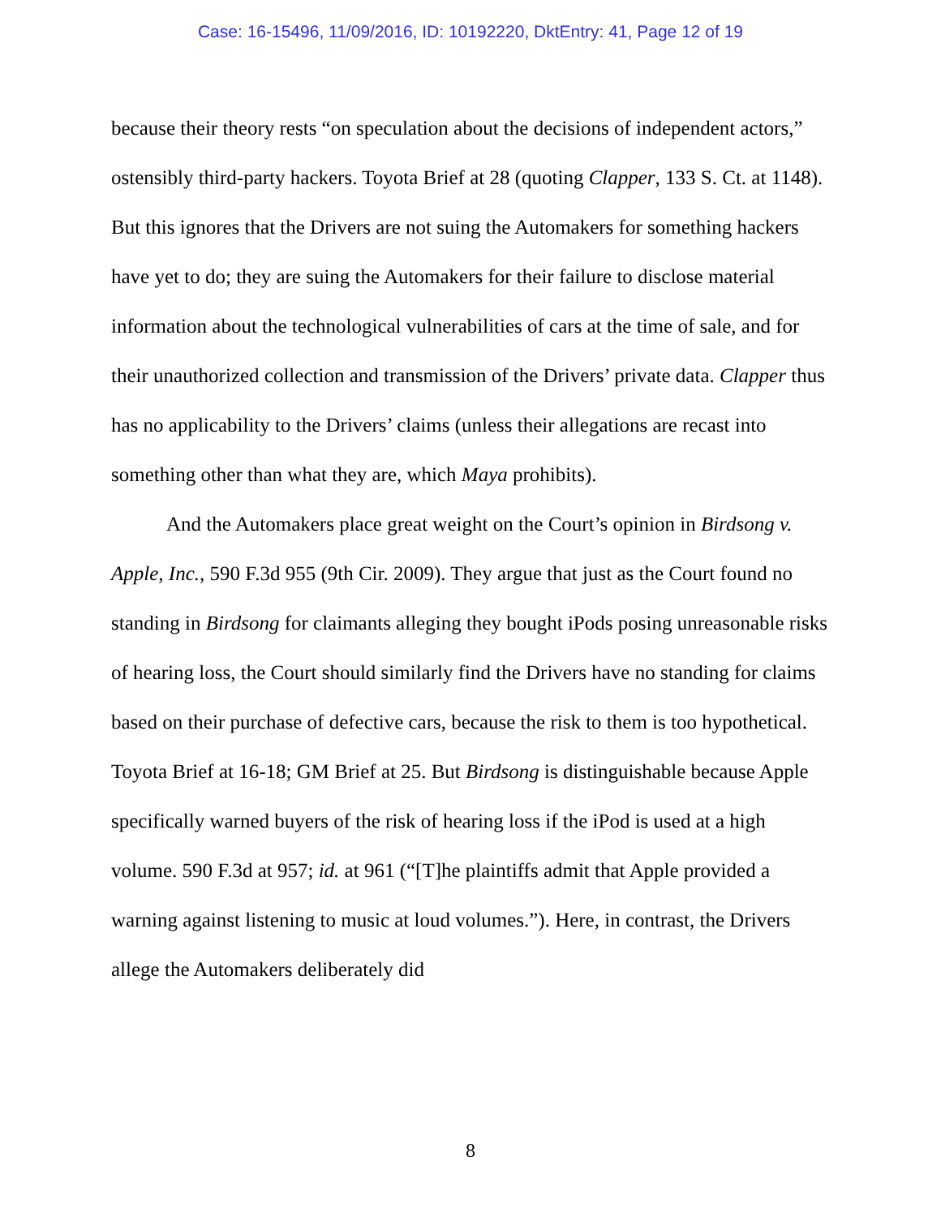Case: 16-15496, 11/09/2016, ID: 10192220, DktEntry: 41, Page 12 of 19
because their theory rests “on speculation about the decisions of independent actors,” ostensibly third-party hackers. Toyota Brief at 28 (quoting Clapper, 133 S. Ct. at 1148). But this ignores that the Drivers are not suing the Automakers for something hackers have yet to do; they are suing the Automakers for their failure to disclose material information about the technological vulnerabilities of cars at the time of sale, and for their unauthorized collection and transmission of the Drivers’ private data. Clapper thus has no applicability to the Drivers’ claims (unless their allegations are recast into something other than what they are, which Maya prohibits).
And the Automakers place great weight on the Court’s opinion in Birdsong v. Apple, Inc., 590 F.3d 955 (9th Cir. 2009). They argue that just as the Court found no standing in Birdsong for claimants alleging they bought iPods posing unreasonable risks of hearing loss, the Court should similarly find the Drivers have no standing for claims based on their purchase of defective cars, because the risk to them is too hypothetical. Toyota Brief at 16-18; GM Brief at 25. But Birdsong is distinguishable because Apple specifically warned buyers of the risk of hearing loss if the iPod is used at a high volume. 590 F.3d at 957; id. at 961 (“[T]he plaintiffs admit that Apple provided a warning against listening to music at loud volumes.”). Here, in contrast, the Drivers allege the Automakers deliberately did
8